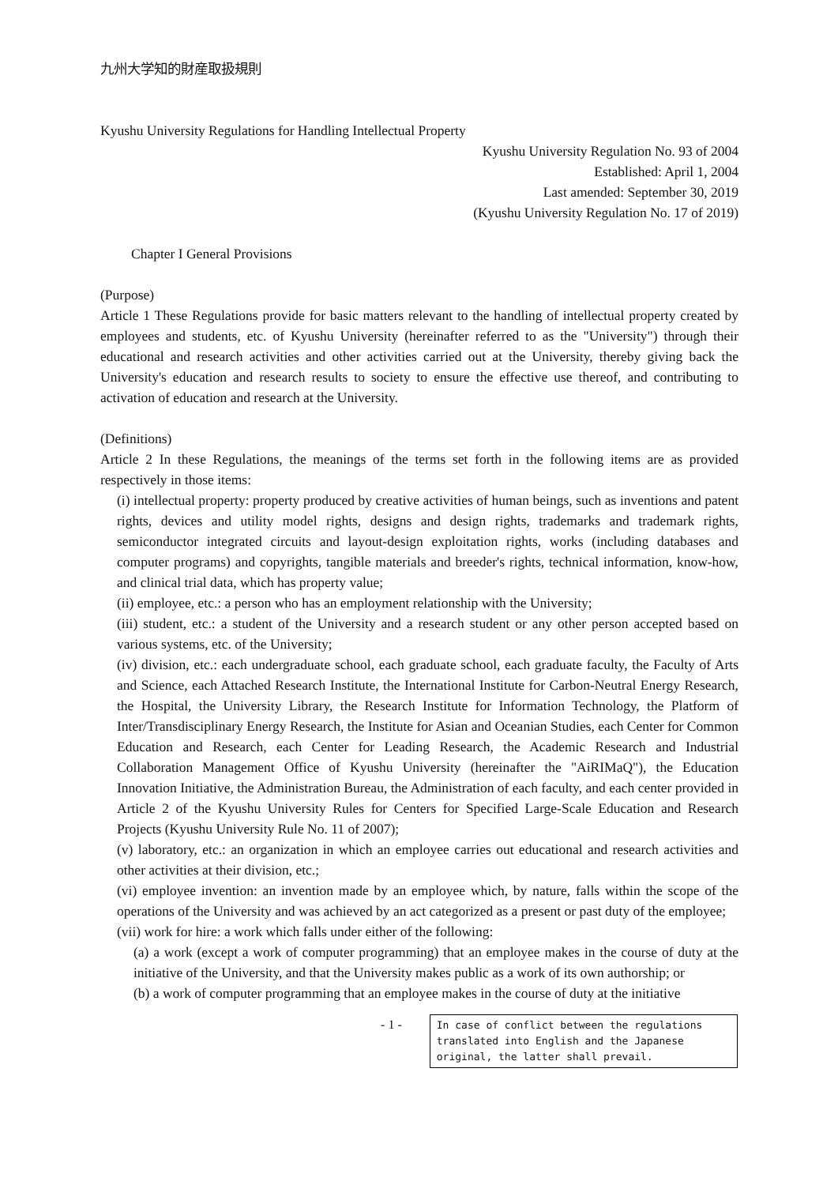九州大学知的財産取扱規則
Kyushu University Regulations for Handling Intellectual Property
Kyushu University Regulation No. 93 of 2004
Established: April 1, 2004
Last amended: September 30, 2019
(Kyushu University Regulation No. 17 of 2019)
Chapter I General Provisions
(Purpose)
Article 1 These Regulations provide for basic matters relevant to the handling of intellectual property created by employees and students, etc. of Kyushu University (hereinafter referred to as the "University") through their educational and research activities and other activities carried out at the University, thereby giving back the University's education and research results to society to ensure the effective use thereof, and contributing to activation of education and research at the University.
(Definitions)
Article 2 In these Regulations, the meanings of the terms set forth in the following items are as provided respectively in those items:
(i) intellectual property: property produced by creative activities of human beings, such as inventions and patent rights, devices and utility model rights, designs and design rights, trademarks and trademark rights, semiconductor integrated circuits and layout-design exploitation rights, works (including databases and computer programs) and copyrights, tangible materials and breeder's rights, technical information, know-how, and clinical trial data, which has property value;
(ii) employee, etc.: a person who has an employment relationship with the University;
(iii) student, etc.: a student of the University and a research student or any other person accepted based on various systems, etc. of the University;
(iv) division, etc.: each undergraduate school, each graduate school, each graduate faculty, the Faculty of Arts and Science, each Attached Research Institute, the International Institute for Carbon-Neutral Energy Research, the Hospital, the University Library, the Research Institute for Information Technology, the Platform of Inter/Transdisciplinary Energy Research, the Institute for Asian and Oceanian Studies, each Center for Common Education and Research, each Center for Leading Research, the Academic Research and Industrial Collaboration Management Office of Kyushu University (hereinafter the "AiRIMaQ"), the Education Innovation Initiative, the Administration Bureau, the Administration of each faculty, and each center provided in Article 2 of the Kyushu University Rules for Centers for Specified Large-Scale Education and Research Projects (Kyushu University Rule No. 11 of 2007);
(v) laboratory, etc.: an organization in which an employee carries out educational and research activities and other activities at their division, etc.;
(vi) employee invention: an invention made by an employee which, by nature, falls within the scope of the operations of the University and was achieved by an act categorized as a present or past duty of the employee;
(vii) work for hire: a work which falls under either of the following:
(a) a work (except a work of computer programming) that an employee makes in the course of duty at the initiative of the University, and that the University makes public as a work of its own authorship; or
(b) a work of computer programming that an employee makes in the course of duty at the initiative
- 1 -
In case of conflict between the regulations translated into English and the Japanese original, the latter shall prevail.